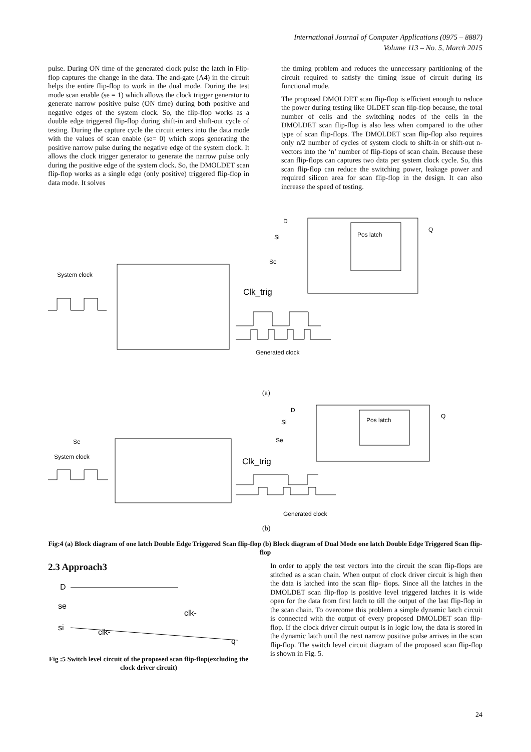International Journal of Computer Applications (0975 – 8887)
Volume 113 – No. 5, March 2015
pulse. During ON time of the generated clock pulse the latch in Flip-flop captures the change in the data. The and-gate (A4) in the circuit helps the entire flip-flop to work in the dual mode. During the test mode scan enable (se = 1) which allows the clock trigger generator to generate narrow positive pulse (ON time) during both positive and negative edges of the system clock. So, the flip-flop works as a double edge triggered flip-flop during shift-in and shift-out cycle of testing. During the capture cycle the circuit enters into the data mode with the values of scan enable (se= 0) which stops generating the positive narrow pulse during the negative edge of the system clock. It allows the clock trigger generator to generate the narrow pulse only during the positive edge of the system clock. So, the DMOLDET scan flip-flop works as a single edge (only positive) triggered flip-flop in data mode. It solves
the timing problem and reduces the unnecessary partitioning of the circuit required to satisfy the timing issue of circuit during its functional mode.
The proposed DMOLDET scan flip-flop is efficient enough to reduce the power during testing like OLDET scan flip-flop because, the total number of cells and the switching nodes of the cells in the DMOLDET scan flip-flop is also less when compared to the other type of scan flip-flops. The DMOLDET scan flip-flop also requires only n/2 number of cycles of system clock to shift-in or shift-out n-vectors into the ‘n’ number of flip-flops of scan chain. Because these scan flip-flops can captures two data per system clock cycle. So, this scan flip-flop can reduce the switching power, leakage power and required silicon area for scan flip-flop in the design. It can also increase the speed of testing.
Pos latch
D
Si
Se
Q
System clock
Clk_trig
Generated clock
(a)
Pos latch
D
Si
Se
Q
Se
System clock
Clk_trig
Generated clock
(b)
Fig:4 (a) Block diagram of one latch Double Edge Triggered Scan flip-flop (b) Block diagram of Dual Mode one latch Double Edge Triggered Scan flip-flop
2.3 Approach3
D
se
si
clk-
clk-
q
Fig :5 Switch level circuit of the proposed scan flip-flop(excluding the clock driver circuit)
In order to apply the test vectors into the circuit the scan flip-flops are stitched as a scan chain. When output of clock driver circuit is high then the data is latched into the scan flip- flops. Since all the latches in the DMOLDET scan flip-flop is positive level triggered latches it is wide open for the data from first latch to till the output of the last flip-flop in the scan chain. To overcome this problem a simple dynamic latch circuit is connected with the output of every proposed DMOLDET scan flip-flop. If the clock driver circuit output is in logic low, the data is stored in the dynamic latch until the next narrow positive pulse arrives in the scan flip-flop. The switch level circuit diagram of the proposed scan flip-flop is shown in Fig. 5.
24